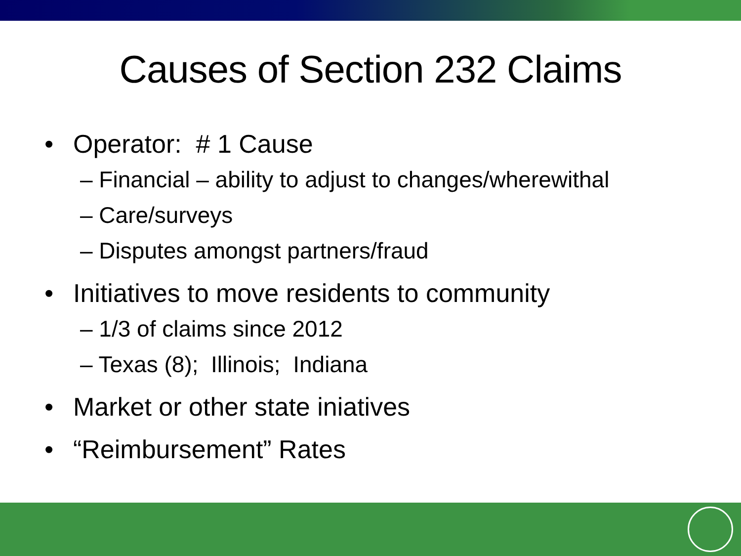Causes of Section 232 Claims
• Operator: # 1 Cause
– Financial – ability to adjust to changes/wherewithal
– Care/surveys
– Disputes amongst partners/fraud
• Initiatives to move residents to community
– 1/3 of claims since 2012
– Texas (8); Illinois; Indiana
• Market or other state iniatives
• “Reimbursement” Rates